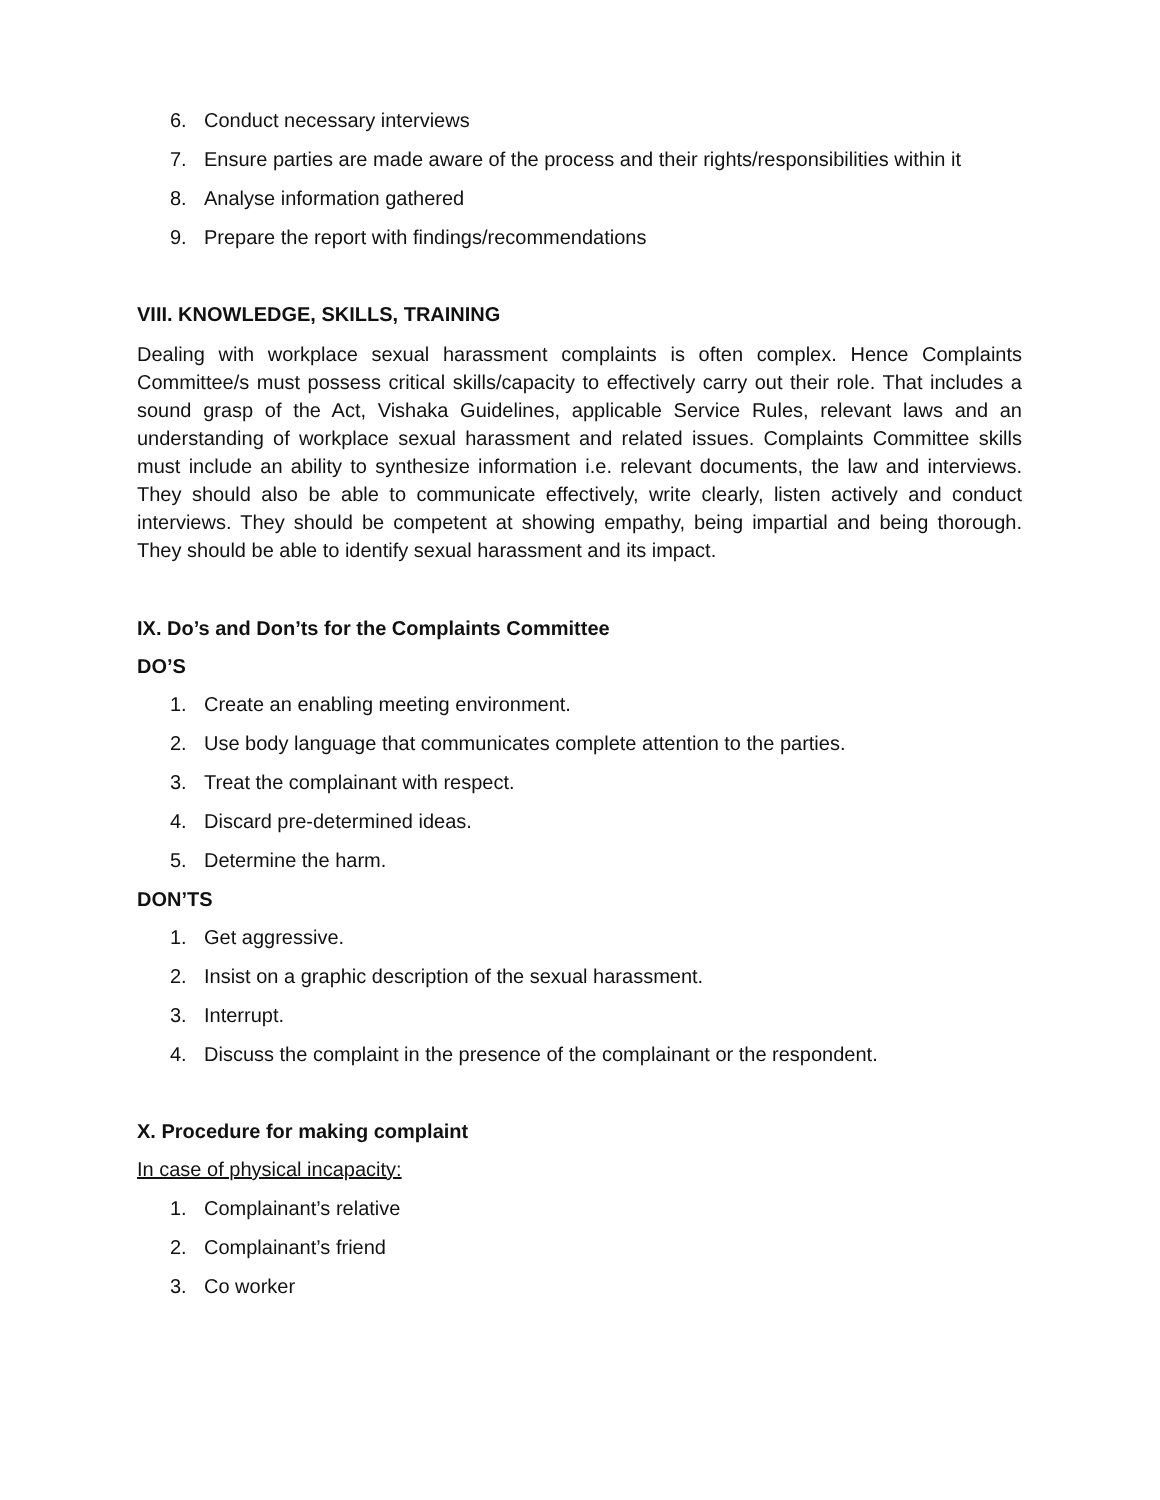6. Conduct necessary interviews
7. Ensure parties are made aware of the process and their rights/responsibilities within it
8. Analyse information gathered
9. Prepare the report with findings/recommendations
VIII. KNOWLEDGE, SKILLS, TRAINING
Dealing with workplace sexual harassment complaints is often complex. Hence Complaints Committee/s must possess critical skills/capacity to effectively carry out their role. That includes a sound grasp of the Act, Vishaka Guidelines, applicable Service Rules, relevant laws and an understanding of workplace sexual harassment and related issues. Complaints Committee skills must include an ability to synthesize information i.e. relevant documents, the law and interviews. They should also be able to communicate effectively, write clearly, listen actively and conduct interviews. They should be competent at showing empathy, being impartial and being thorough. They should be able to identify sexual harassment and its impact.
IX. Do’s and Don’ts for the Complaints Committee
DO’S
1. Create an enabling meeting environment.
2. Use body language that communicates complete attention to the parties.
3. Treat the complainant with respect.
4. Discard pre-determined ideas.
5. Determine the harm.
DON’TS
1. Get aggressive.
2. Insist on a graphic description of the sexual harassment.
3. Interrupt.
4. Discuss the complaint in the presence of the complainant or the respondent.
X. Procedure for making complaint
In case of physical incapacity:
1. Complainant’s relative
2. Complainant’s friend
3. Co worker